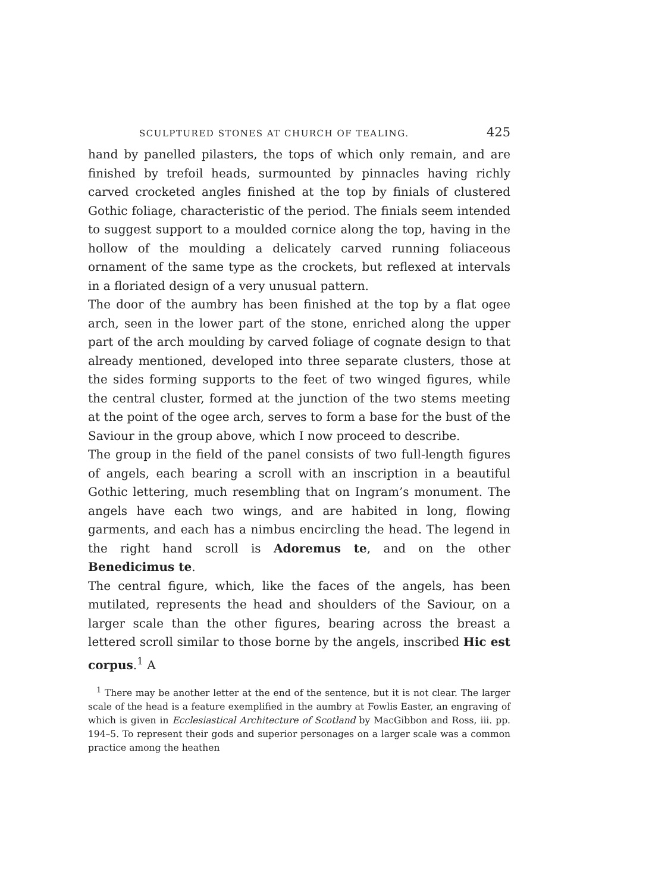SCULPTURED STONES AT CHURCH OF TEALING. 425
hand by panelled pilasters, the tops of which only remain, and are finished by trefoil heads, surmounted by pinnacles having richly carved crocketed angles finished at the top by finials of clustered Gothic foliage, characteristic of the period. The finials seem intended to suggest support to a moulded cornice along the top, having in the hollow of the moulding a delicately carved running foliaceous ornament of the same type as the crockets, but reflexed at intervals in a floriated design of a very unusual pattern.
The door of the aumbry has been finished at the top by a flat ogee arch, seen in the lower part of the stone, enriched along the upper part of the arch moulding by carved foliage of cognate design to that already mentioned, developed into three separate clusters, those at the sides forming supports to the feet of two winged figures, while the central cluster, formed at the junction of the two stems meeting at the point of the ogee arch, serves to form a base for the bust of the Saviour in the group above, which I now proceed to describe.
The group in the field of the panel consists of two full-length figures of angels, each bearing a scroll with an inscription in a beautiful Gothic lettering, much resembling that on Ingram’s monument. The angels have each two wings, and are habited in long, flowing garments, and each has a nimbus encircling the head. The legend in the right hand scroll is Adoremus te, and on the other Benedicimus te.
The central figure, which, like the faces of the angels, has been mutilated, represents the head and shoulders of the Saviour, on a larger scale than the other figures, bearing across the breast a lettered scroll similar to those borne by the angels, inscribed Hic est corpus.<sup>1</sup> A
<sup>1</sup> There may be another letter at the end of the sentence, but it is not clear. The larger scale of the head is a feature exemplified in the aumbry at Fowlis Easter, an engraving of which is given in Ecclesiastical Architecture of Scotland by MacGibbon and Ross, iii. pp. 194–5. To represent their gods and superior personages on a larger scale was a common practice among the heathen